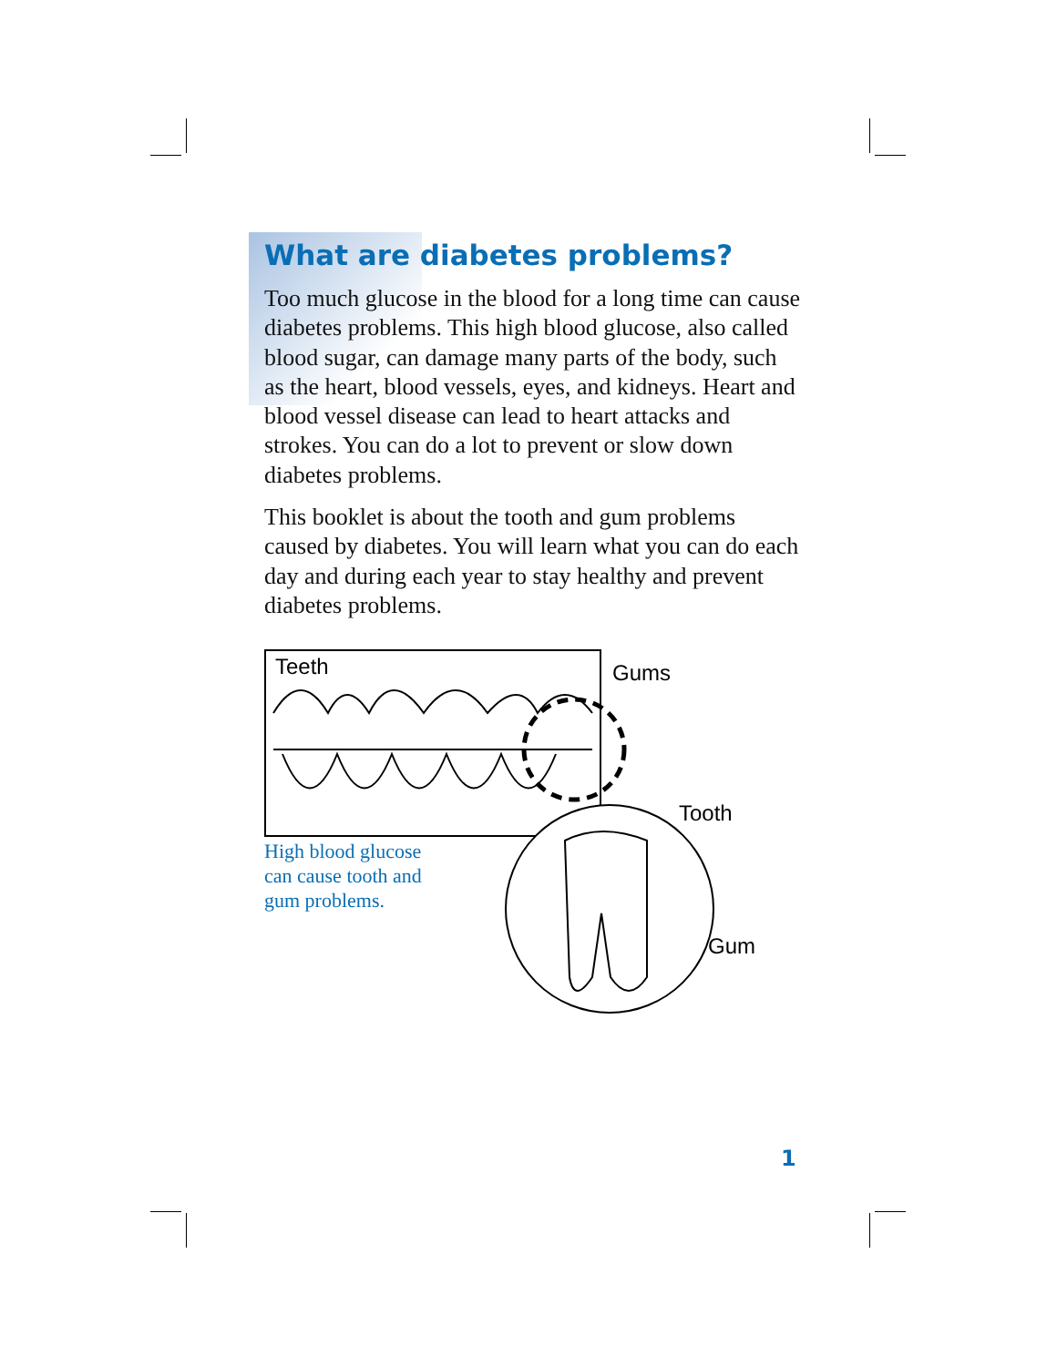What are diabetes problems?
Too much glucose in the blood for a long time can cause diabetes problems. This high blood glucose, also called blood sugar, can damage many parts of the body, such as the heart, blood vessels, eyes, and kidneys. Heart and blood vessel disease can lead to heart attacks and strokes. You can do a lot to prevent or slow down diabetes problems.
This booklet is about the tooth and gum problems caused by diabetes. You will learn what you can do each day and during each year to stay healthy and prevent diabetes problems.
Teeth Gums
Tooth
Gum
High blood glucose
can cause tooth and
gum problems.
1